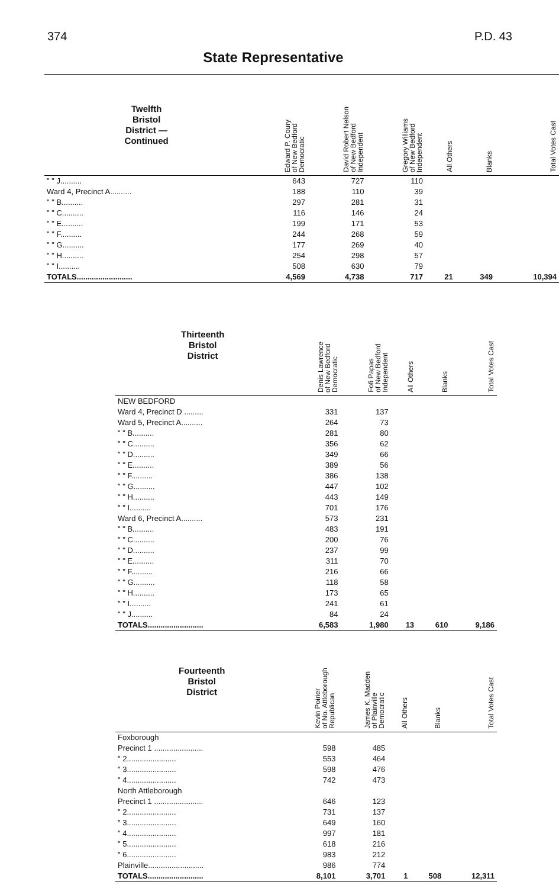374 P.D. 43
State Representative
| Twelfth Bristol District — Continued | Edward P. Coury of New Bedford Democratic | David Robert Nelson of New Bedford Independent | Gregory Williams of New Bedford Independent | All Others | Blanks | Total Votes Cast |
| --- | --- | --- | --- | --- | --- | --- |
| " " J.......... | 643 | 727 | 110 | | | |
| Ward 4, Precinct A.......... | 188 | 110 | 39 | | | |
| " " B.......... | 297 | 281 | 31 | | | |
| " " C.......... | 116 | 146 | 24 | | | |
| " " E.......... | 199 | 171 | 53 | | | |
| " " F.......... | 244 | 268 | 59 | | | |
| " " G.......... | 177 | 269 | 40 | | | |
| " " H.......... | 254 | 298 | 57 | | | |
| " " I.......... | 508 | 630 | 79 | | | |
| TOTALS.......................... | 4,569 | 4,738 | 717 | 21 | 349 | 10,394 |
| Thirteenth Bristol District | Denis Lawrence of New Bedford Democratic | Fofi Papas of New Bedford Independent | All Others | Blanks | Total Votes Cast |
| --- | --- | --- | --- | --- | --- |
| NEW BEDFORD | | | | | |
| Ward 4, Precinct D ......... | 331 | 137 | | | |
| Ward 5, Precinct A.......... | 264 | 73 | | | |
| " " B.......... | 281 | 80 | | | |
| " " C.......... | 356 | 62 | | | |
| " " D.......... | 349 | 66 | | | |
| " " E.......... | 389 | 56 | | | |
| " " F.......... | 386 | 138 | | | |
| " " G.......... | 447 | 102 | | | |
| " " H.......... | 443 | 149 | | | |
| " " I.......... | 701 | 176 | | | |
| Ward 6, Precinct A.......... | 573 | 231 | | | |
| " " B.......... | 483 | 191 | | | |
| " " C.......... | 200 | 76 | | | |
| " " D.......... | 237 | 99 | | | |
| " " E.......... | 311 | 70 | | | |
| " " F.......... | 216 | 66 | | | |
| " " G.......... | 118 | 58 | | | |
| " " H.......... | 173 | 65 | | | |
| " " I.......... | 241 | 61 | | | |
| " " J.......... | 84 | 24 | | | |
| TOTALS.......................... | 6,583 | 1,980 | 13 | 610 | 9,186 |
| Fourteenth Bristol District | Kevin Poirier of No. Attleborough Republican | James K. Madden of Plainville Democratic | All Others | Blanks | Total Votes Cast |
| --- | --- | --- | --- | --- | --- |
| Foxborough | | | | | |
| Precinct 1 ....................... | 598 | 485 | | | |
| " 2....................... | 553 | 464 | | | |
| " 3....................... | 598 | 476 | | | |
| " 4....................... | 742 | 473 | | | |
| North Attleborough | | | | | |
| Precinct 1 ....................... | 646 | 123 | | | |
| " 2....................... | 731 | 137 | | | |
| " 3....................... | 649 | 160 | | | |
| " 4....................... | 997 | 181 | | | |
| " 5....................... | 618 | 216 | | | |
| " 6....................... | 983 | 212 | | | |
| Plainville.......................... | 986 | 774 | | | |
| TOTALS.......................... | 8,101 | 3,701 | 1 | 508 | 12,311 |